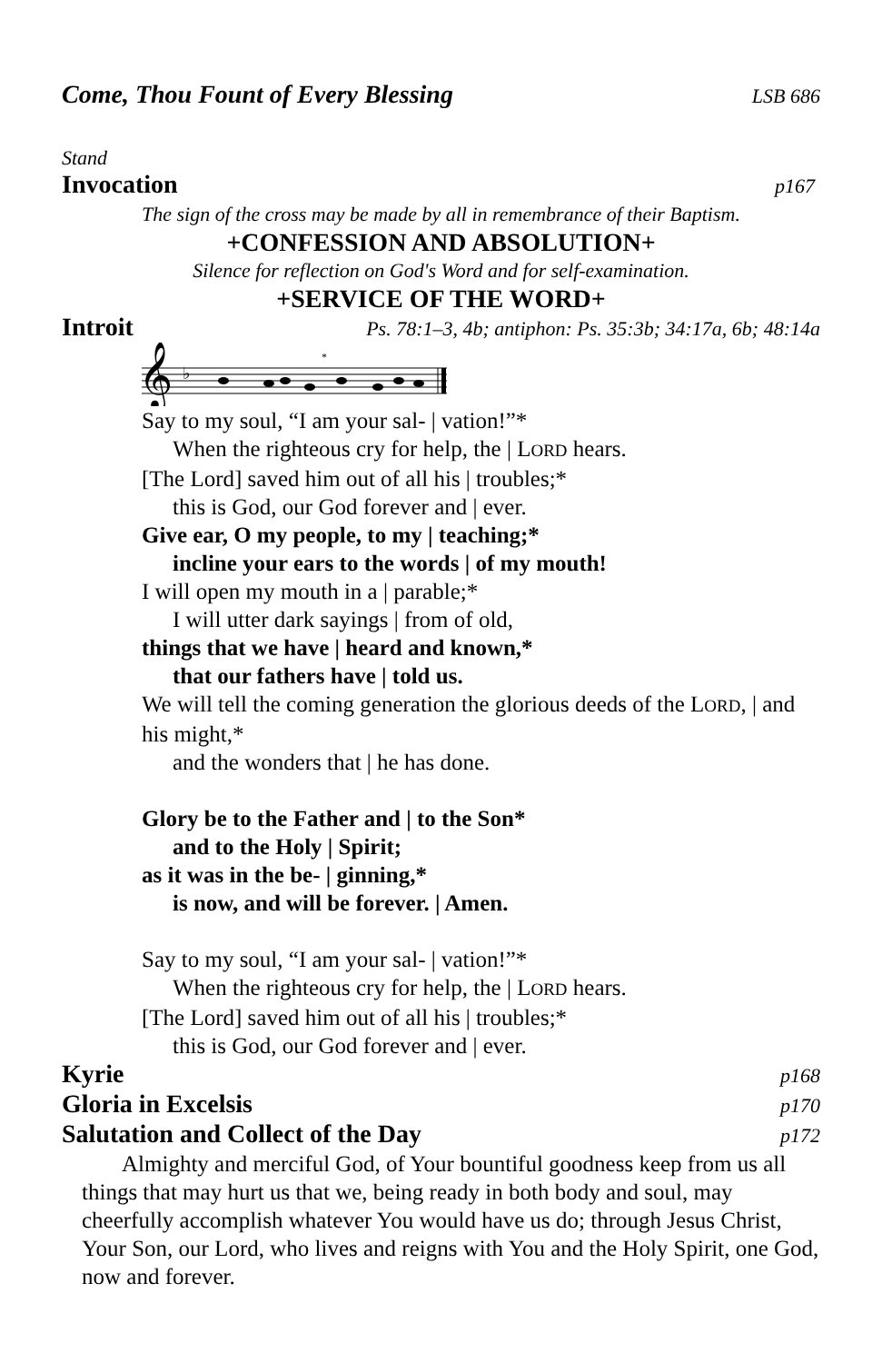Come, Thou Fount of Every Blessing LSB 686
Stand
Invocation p167
The sign of the cross may be made by all in remembrance of their Baptism.
+CONFESSION AND ABSOLUTION+
Silence for reflection on God's Word and for self-examination.
+SERVICE OF THE WORD+
Introit Ps. 78:1–3, 4b; antiphon: Ps. 35:3b; 34:17a, 6b; 48:14a
𝄞
♭
*
Say to my soul, “I am your sal- | vation!”*
When the righteous cry for help, the | LORD hears.
[The Lord] saved him out of all his | troubles;*
this is God, our God forever and | ever.
Give ear, O my people, to my | teaching;*
incline your ears to the words | of my mouth!
I will open my mouth in a | parable;*
I will utter dark sayings | from of old,
things that we have | heard and known,*
that our fathers have | told us.
We will tell the coming generation the glorious deeds of the LORD, | and his might,*
and the wonders that | he has done.
Glory be to the Father and | to the Son*
and to the Holy | Spirit;
as it was in the be- | ginning,*
is now, and will be forever. | Amen.
Say to my soul, “I am your sal- | vation!”*
When the righteous cry for help, the | LORD hears.
[The Lord] saved him out of all his | troubles;*
this is God, our God forever and | ever.
Kyrie p168
Gloria in Excelsis p170
Salutation and Collect of the Day p172
Almighty and merciful God, of Your bountiful goodness keep from us all things that may hurt us that we, being ready in both body and soul, may cheerfully accomplish whatever You would have us do; through Jesus Christ, Your Son, our Lord, who lives and reigns with You and the Holy Spirit, one God, now and forever.